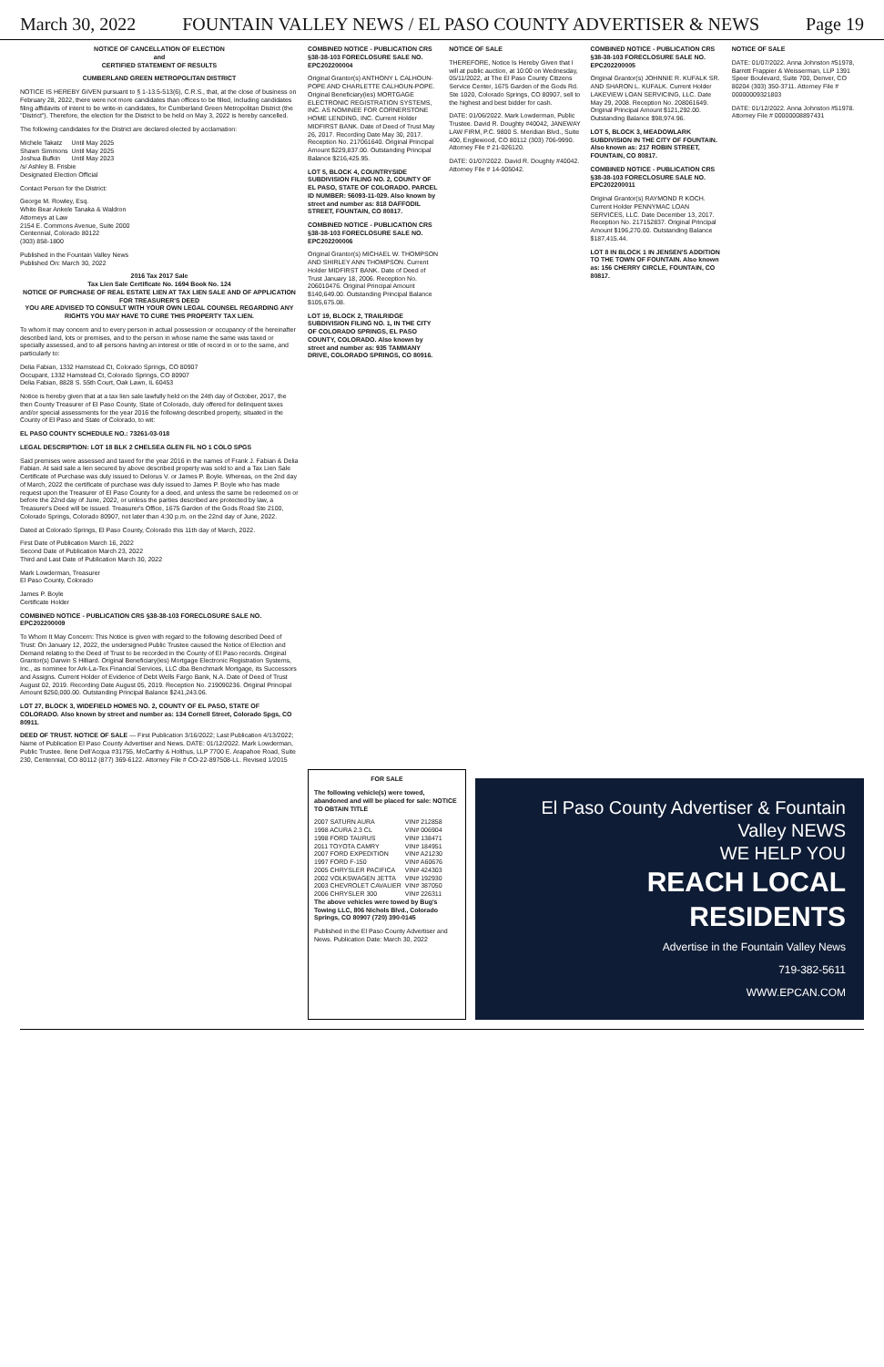March 30, 2022 FOUNTAIN VALLEY NEWS / EL PASO COUNTY ADVERTISER & NEWS Page 19
NOTICE OF CANCELLATION OF ELECTION
and
CERTIFIED STATEMENT OF RESULTS
CUMBERLAND GREEN METROPOLITAN DISTRICT
NOTICE IS HEREBY GIVEN pursuant to § 1-13.5-513(6), C.R.S., that, at the close of business on February 28, 2022, there were not more candidates than offices to be filled, including candidates filing affidavits of intent to be write-in candidates, for Cumberland Green Metropolitan District (the "District"). Therefore, the election for the District to be held on May 3, 2022 is hereby cancelled.
The following candidates for the District are declared elected by acclamation:
| Michele Takatz | Until May 2025 |
| Shawn Simmons | Until May 2025 |
| Joshua Bufkin | Until May 2023 |
/s/ Ashley B. Frisbie
Designated Election Official
Contact Person for the District:
George M. Rowley, Esq.
White Bear Ankele Tanaka & Waldron
Attorneys at Law
2154 E. Commons Avenue, Suite 2000
Centennial, Colorado 80122
(303) 858-1800
Published in the Fountain Valley News
Published On: March 30, 2022
2016 Tax 2017 Sale
Tax Lien Sale Certificate No. 1694 Book No. 124
NOTICE OF PURCHASE OF REAL ESTATE LIEN AT TAX LIEN SALE AND OF APPLICATION FOR TREASURER'S DEED
YOU ARE ADVISED TO CONSULT WITH YOUR OWN LEGAL COUNSEL REGARDING ANY RIGHTS YOU MAY HAVE TO CURE THIS PROPERTY TAX LIEN.
To whom it may concern and to every person in actual possession or occupancy of the hereinafter described land, lots or premises, and to the person in whose name the same was taxed or specially assessed, and to all persons having an interest or title of record in or to the same, and particularly to:
Delia Fabian, 1332 Hamstead Ct, Colorado Springs, CO 80907
Occupant, 1332 Hamstead Ct, Colorado Springs, CO 80907
Delia Fabian, 8828 S. 55th Court, Oak Lawn, IL 60453
Notice is hereby given that at a tax lien sale lawfully held on the 24th day of October, 2017, the then County Treasurer of El Paso County, State of Colorado, duly offered for delinquent taxes and/or special assessments for the year 2016 the following described property, situated in the County of El Paso and State of Colorado, to wit:
EL PASO COUNTY SCHEDULE NO.: 73261-03-018
LEGAL DESCRIPTION: LOT 18 BLK 2 CHELSEA GLEN FIL NO 1 COLO SPGS
Said premises were assessed and taxed for the year 2016 in the names of Frank J. Fabian & Delia Fabian. At said sale a lien secured by above described property was sold to and a Tax Lien Sale Certificate of Purchase was duly issued to Delorus V. or James P. Boyle. Whereas, on the 2nd day of March, 2022 the certificate of purchase was duly issued to James P. Boyle who has made request upon the Treasurer of El Paso County for a deed, and unless the same be redeemed on or before the 22nd day of June, 2022, or unless the parties described are protected by law, a Treasurer's Deed will be issued. Treasurer's Office, 1675 Garden of the Gods Road Ste 2100, Colorado Springs, Colorado 80907, not later than 4:30 p.m. on the 22nd day of June, 2022.
Dated at Colorado Springs, El Paso County, Colorado this 11th day of March, 2022.
First Date of Publication March 16, 2022
Second Date of Publication March 23, 2022
Third and Last Date of Publication March 30, 2022
Mark Lowderman, Treasurer
El Paso County, Colorado
James P. Boyle
Certificate Holder
COMBINED NOTICE - PUBLICATION CRS §38-38-103 FORECLOSURE SALE NO. EPC202200009
To Whom It May Concern: This Notice is given with regard to the following described Deed of Trust: On January 12, 2022, the undersigned Public Trustee caused the Notice of Election and Demand relating to the Deed of Trust to be recorded in the County of El Paso records. Original Grantor(s) Darwin S Hilliard. Original Beneficiary(ies) Mortgage Electronic Registration Systems, Inc., as nominee for Ark-La-Tex Financial Services, LLC dba Benchmark Mortgage, its Successors and Assigns. Current Holder of Evidence of Debt Wells Fargo Bank, N.A. Date of Deed of Trust August 02, 2019. Recording Date August 05, 2019. Reception No. 219090236. Original Principal Amount $250,000.00. Outstanding Principal Balance $241,243.06.
LOT 27, BLOCK 3, WIDEFIELD HOMES NO. 2, COUNTY OF EL PASO, STATE OF COLORADO. Also known by street and number as: 134 Cornell Street, Colorado Spgs, CO 80911.
DEED OF TRUST. NOTICE OF SALE — First Publication 3/16/2022; Last Publication 4/13/2022; Name of Publication El Paso County Advertiser and News. DATE: 01/12/2022. Mark Lowderman, Public Trustee. Ilene Dell'Acqua #31755, McCarthy & Holthus, LLP 7700 E. Arapahoe Road, Suite 230, Centennial, CO 80112 (877) 369-6122. Attorney File # CO-22-897508-LL. Revised 1/2015
COMBINED NOTICE - PUBLICATION CRS §38-38-103 FORECLOSURE SALE NO. EPC202200004
Original Grantor(s) ANTHONY L CALHOUN-POPE AND CHARLETTE CALHOUN-POPE. Original Beneficiary(ies) MORTGAGE ELECTRONIC REGISTRATION SYSTEMS, INC. AS NOMINEE FOR CORNERSTONE HOME LENDING, INC. Current Holder MIDFIRST BANK. Date of Deed of Trust May 26, 2017. Recording Date May 30, 2017. Reception No. 217061640. Original Principal Amount $229,837.00. Outstanding Principal Balance $216,425.95.
LOT 5, BLOCK 4, COUNTRYSIDE SUBDIVISION FILING NO. 2, COUNTY OF EL PASO, STATE OF COLORADO. PARCEL ID NUMBER: 56093-11-029. Also known by street and number as: 818 DAFFODIL STREET, FOUNTAIN, CO 80817.
COMBINED NOTICE - PUBLICATION CRS §38-38-103 FORECLOSURE SALE NO. EPC202200006
Original Grantor(s) MICHAEL W. THOMPSON AND SHIRLEY ANN THOMPSON. Current Holder MIDFIRST BANK. Date of Deed of Trust January 18, 2006. Reception No. 206010476. Original Principal Amount $140,649.00. Outstanding Principal Balance $105,675.08.
LOT 19, BLOCK 2, TRAILRIDGE SUBDIVISION FILING NO. 1, IN THE CITY OF COLORADO SPRINGS, EL PASO COUNTY, COLORADO. Also known by street and number as: 935 TAMMANY DRIVE, COLORADO SPRINGS, CO 80916.
NOTICE OF SALE
THEREFORE, Notice Is Hereby Given that I will at public auction, at 10:00 on Wednesday, 05/11/2022, at The El Paso County Citizens Service Center, 1675 Garden of the Gods Rd. Ste 1020, Colorado Springs, CO 80907, sell to the highest and best bidder for cash.
DATE: 01/06/2022. Mark Lowderman, Public Trustee. David R. Doughty #40042, JANEWAY LAW FIRM, P.C. 9800 S. Meridian Blvd., Suite 400, Englewood, CO 80112 (303) 706-9990. Attorney File # 21-026120.
DATE: 01/07/2022. David R. Doughty #40042. Attorney File # 14-005042.
COMBINED NOTICE - PUBLICATION CRS §38-38-103 FORECLOSURE SALE NO. EPC202200005
Original Grantor(s) JOHNNIE R. KUFALK SR. AND SHARON L. KUFALK. Current Holder LAKEVIEW LOAN SERVICING, LLC. Date May 29, 2008. Reception No. 208061649. Original Principal Amount $121,292.00. Outstanding Balance $98,974.96.
LOT 5, BLOCK 3, MEADOWLARK SUBDIVISION IN THE CITY OF FOUNTAIN. Also known as: 217 ROBIN STREET, FOUNTAIN, CO 80817.
COMBINED NOTICE - PUBLICATION CRS §38-38-103 FORECLOSURE SALE NO. EPC202200011
Original Grantor(s) RAYMOND R KOCH. Current Holder PENNYMAC LOAN SERVICES, LLC. Date December 13, 2017. Reception No. 217152837. Original Principal Amount $196,270.00. Outstanding Balance $187,415.44.
LOT 8 IN BLOCK 1 IN JENSEN'S ADDITION TO THE TOWN OF FOUNTAIN. Also known as: 156 CHERRY CIRCLE, FOUNTAIN, CO 80817.
NOTICE OF SALE
DATE: 01/07/2022. Anna Johnston #51978, Barrett Frappier & Weisserman, LLP 1391 Speer Boulevard, Suite 700, Denver, CO 80204 (303) 350-3711. Attorney File # 00000009321803
DATE: 01/12/2022. Anna Johnston #51978. Attorney File # 00000008897431
FOR SALE
The following vehicle(s) were towed, abandoned and will be placed for sale: NOTICE TO OBTAIN TITLE
| 2007 SATURN AURA | VIN# 212858 |
| 1998 ACURA 2.3 CL | VIN# 006904 |
| 1998 FORD TAURUS | VIN# 138471 |
| 2011 TOYOTA CAMRY | VIN# 184951 |
| 2007 FORD EXPEDITION | VIN# A21230 |
| 1997 FORD F-150 | VIN# A60676 |
| 2005 CHRYSLER PACIFICA | VIN# 424303 |
| 2002 VOLKSWAGEN JETTA | VIN# 192930 |
| 2003 CHEVROLET CAVALIER | VIN# 387050 |
| 2006 CHRYSLER 300 | VIN# 226311 |
The above vehicles were towed by Bug's Towing LLC, 806 Nichols Blvd., Colorado Springs, CO 80907 (720) 390-0145
Published in the El Paso County Advertiser and News. Publication Date: March 30, 2022
El Paso County Advertiser & Fountain Valley NEWS
WE HELP YOU
REACH LOCAL RESIDENTS
Advertise in the Fountain Valley News
719-382-5611
WWW.EPCAN.COM